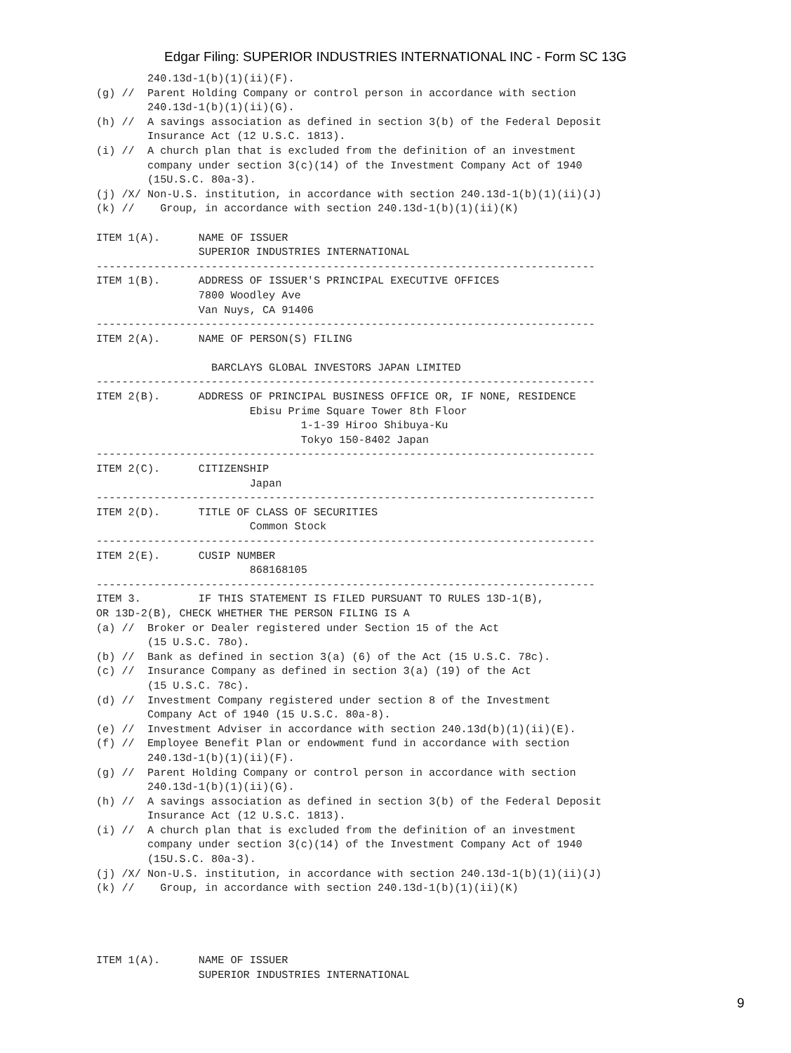Edgar Filing: SUPERIOR INDUSTRIES INTERNATIONAL INC - Form SC 13G
        240.13d-1(b)(1)(ii)(F).
(g) //  Parent Holding Company or control person in accordance with section
        240.13d-1(b)(1)(ii)(G).
(h) //  A savings association as defined in section 3(b) of the Federal Deposit
        Insurance Act (12 U.S.C. 1813).
(i) //  A church plan that is excluded from the definition of an investment
        company under section 3(c)(14) of the Investment Company Act of 1940
        (15U.S.C. 80a-3).
(j) /X/ Non-U.S. institution, in accordance with section 240.13d-1(b)(1)(ii)(J)
(k) //    Group, in accordance with section 240.13d-1(b)(1)(ii)(K)

ITEM 1(A).      NAME OF ISSUER
                SUPERIOR INDUSTRIES INTERNATIONAL
------------------------------------------------------------------------------
ITEM 1(B).      ADDRESS OF ISSUER'S PRINCIPAL EXECUTIVE OFFICES
                7800 Woodley Ave
                Van Nuys, CA 91406
------------------------------------------------------------------------------
ITEM 2(A).      NAME OF PERSON(S) FILING

                  BARCLAYS GLOBAL INVESTORS JAPAN LIMITED
------------------------------------------------------------------------------
ITEM 2(B).      ADDRESS OF PRINCIPAL BUSINESS OFFICE OR, IF NONE, RESIDENCE
                        Ebisu Prime Square Tower 8th Floor
                                1-1-39 Hiroo Shibuya-Ku
                                Tokyo 150-8402 Japan
------------------------------------------------------------------------------
ITEM 2(C).      CITIZENSHIP
                        Japan
------------------------------------------------------------------------------
ITEM 2(D).      TITLE OF CLASS OF SECURITIES
                        Common Stock
------------------------------------------------------------------------------
ITEM 2(E).      CUSIP NUMBER
                        868168105
------------------------------------------------------------------------------
ITEM 3.         IF THIS STATEMENT IS FILED PURSUANT TO RULES 13D-1(B),
OR 13D-2(B), CHECK WHETHER THE PERSON FILING IS A
(a) //  Broker or Dealer registered under Section 15 of the Act
        (15 U.S.C. 78o).
(b) //  Bank as defined in section 3(a) (6) of the Act (15 U.S.C. 78c).
(c) //  Insurance Company as defined in section 3(a) (19) of the Act
        (15 U.S.C. 78c).
(d) //  Investment Company registered under section 8 of the Investment
        Company Act of 1940 (15 U.S.C. 80a-8).
(e) //  Investment Adviser in accordance with section 240.13d(b)(1)(ii)(E).
(f) //  Employee Benefit Plan or endowment fund in accordance with section
        240.13d-1(b)(1)(ii)(F).
(g) //  Parent Holding Company or control person in accordance with section
        240.13d-1(b)(1)(ii)(G).
(h) //  A savings association as defined in section 3(b) of the Federal Deposit
        Insurance Act (12 U.S.C. 1813).
(i) //  A church plan that is excluded from the definition of an investment
        company under section 3(c)(14) of the Investment Company Act of 1940
        (15U.S.C. 80a-3).
(j) /X/ Non-U.S. institution, in accordance with section 240.13d-1(b)(1)(ii)(J)
(k) //    Group, in accordance with section 240.13d-1(b)(1)(ii)(K)




ITEM 1(A).      NAME OF ISSUER
                SUPERIOR INDUSTRIES INTERNATIONAL
9